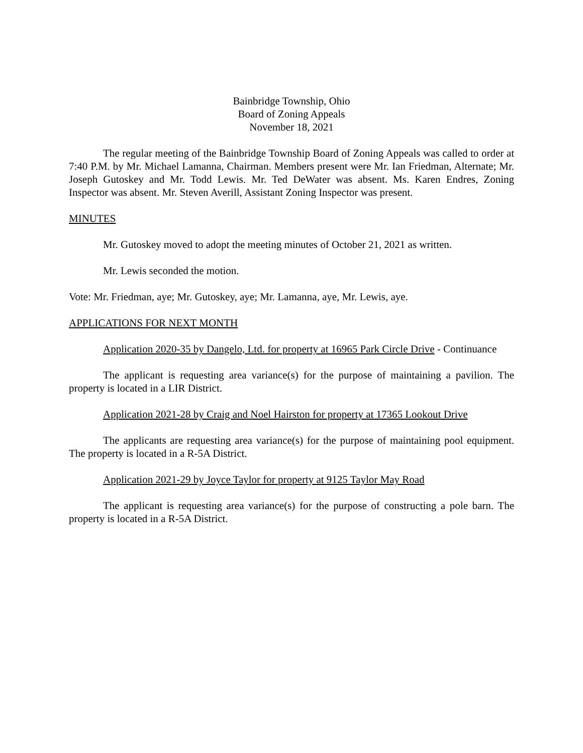Bainbridge Township, Ohio
Board of Zoning Appeals
November 18, 2021
The regular meeting of the Bainbridge Township Board of Zoning Appeals was called to order at 7:40 P.M. by Mr. Michael Lamanna, Chairman. Members present were Mr. Ian Friedman, Alternate; Mr. Joseph Gutoskey and Mr. Todd Lewis. Mr. Ted DeWater was absent. Ms. Karen Endres, Zoning Inspector was absent. Mr. Steven Averill, Assistant Zoning Inspector was present.
MINUTES
Mr. Gutoskey moved to adopt the meeting minutes of October 21, 2021 as written.
Mr. Lewis seconded the motion.
Vote: Mr. Friedman, aye; Mr. Gutoskey, aye; Mr. Lamanna, aye, Mr. Lewis, aye.
APPLICATIONS FOR NEXT MONTH
Application 2020-35 by Dangelo, Ltd. for property at 16965 Park Circle Drive - Continuance
The applicant is requesting area variance(s) for the purpose of maintaining a pavilion. The property is located in a LIR District.
Application 2021-28 by Craig and Noel Hairston for property at 17365 Lookout Drive
The applicants are requesting area variance(s) for the purpose of maintaining pool equipment. The property is located in a R-5A District.
Application 2021-29 by Joyce Taylor for property at 9125 Taylor May Road
The applicant is requesting area variance(s) for the purpose of constructing a pole barn. The property is located in a R-5A District.